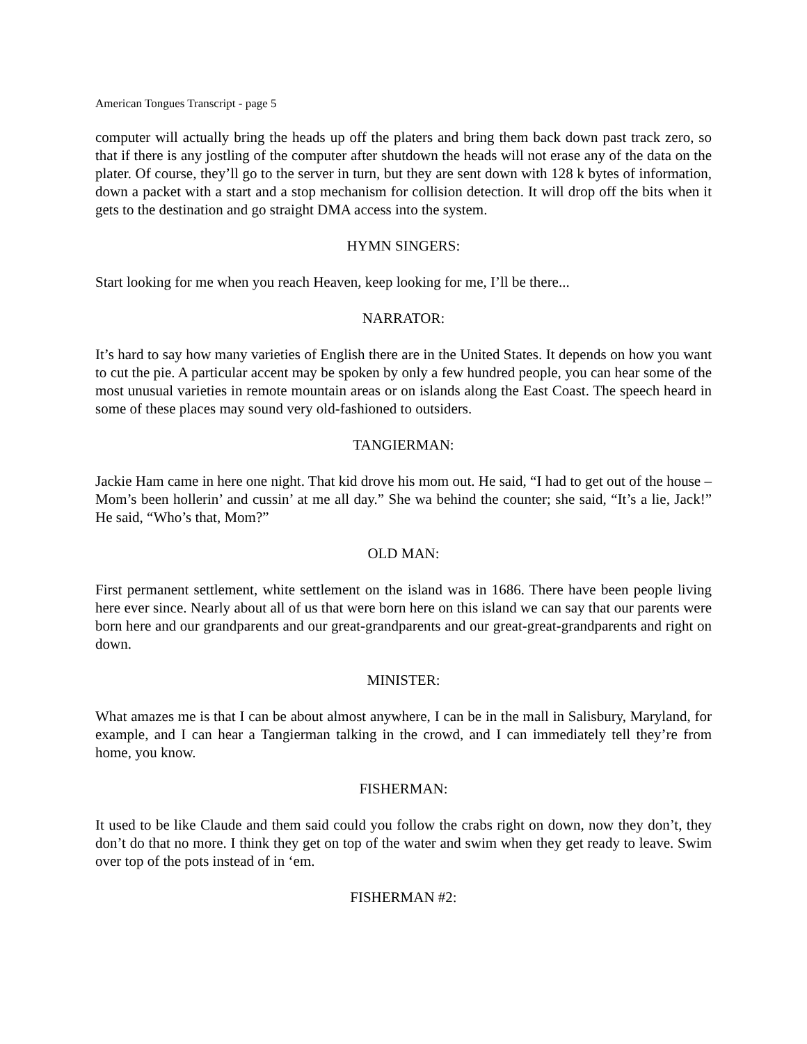American Tongues Transcript - page 5
computer will actually bring the heads up off the platers and bring them back down past track zero, so that if there is any jostling of the computer after shutdown the heads will not erase any of the data on the plater. Of course, they’ll go to the server in turn, but they are sent down with 128 k bytes of information, down a packet with a start and a stop mechanism for collision detection. It will drop off the bits when it gets to the destination and go straight DMA access into the system.
HYMN SINGERS:
Start looking for me when you reach Heaven, keep looking for me, I’ll be there...
NARRATOR:
It’s hard to say how many varieties of English there are in the United States. It depends on how you want to cut the pie. A particular accent may be spoken by only a few hundred people, you can hear some of the most unusual varieties in remote mountain areas or on islands along the East Coast. The speech heard in some of these places may sound very old-fashioned to outsiders.
TANGIERMAN:
Jackie Ham came in here one night. That kid drove his mom out. He said, “I had to get out of the house – Mom’s been hollerin’ and cussin’ at me all day.” She wa behind the counter; she said, “It’s a lie, Jack!” He said, “Who’s that, Mom?”
OLD MAN:
First permanent settlement, white settlement on the island was in 1686. There have been people living here ever since. Nearly about all of us that were born here on this island we can say that our parents were born here and our grandparents and our great-grandparents and our great-great-grandparents and right on down.
MINISTER:
What amazes me is that I can be about almost anywhere, I can be in the mall in Salisbury, Maryland, for example, and I can hear a Tangierman talking in the crowd, and I can immediately tell they’re from home, you know.
FISHERMAN:
It used to be like Claude and them said could you follow the crabs right on down, now they don’t, they don’t do that no more. I think they get on top of the water and swim when they get ready to leave. Swim over top of the pots instead of in ‘em.
FISHERMAN #2: